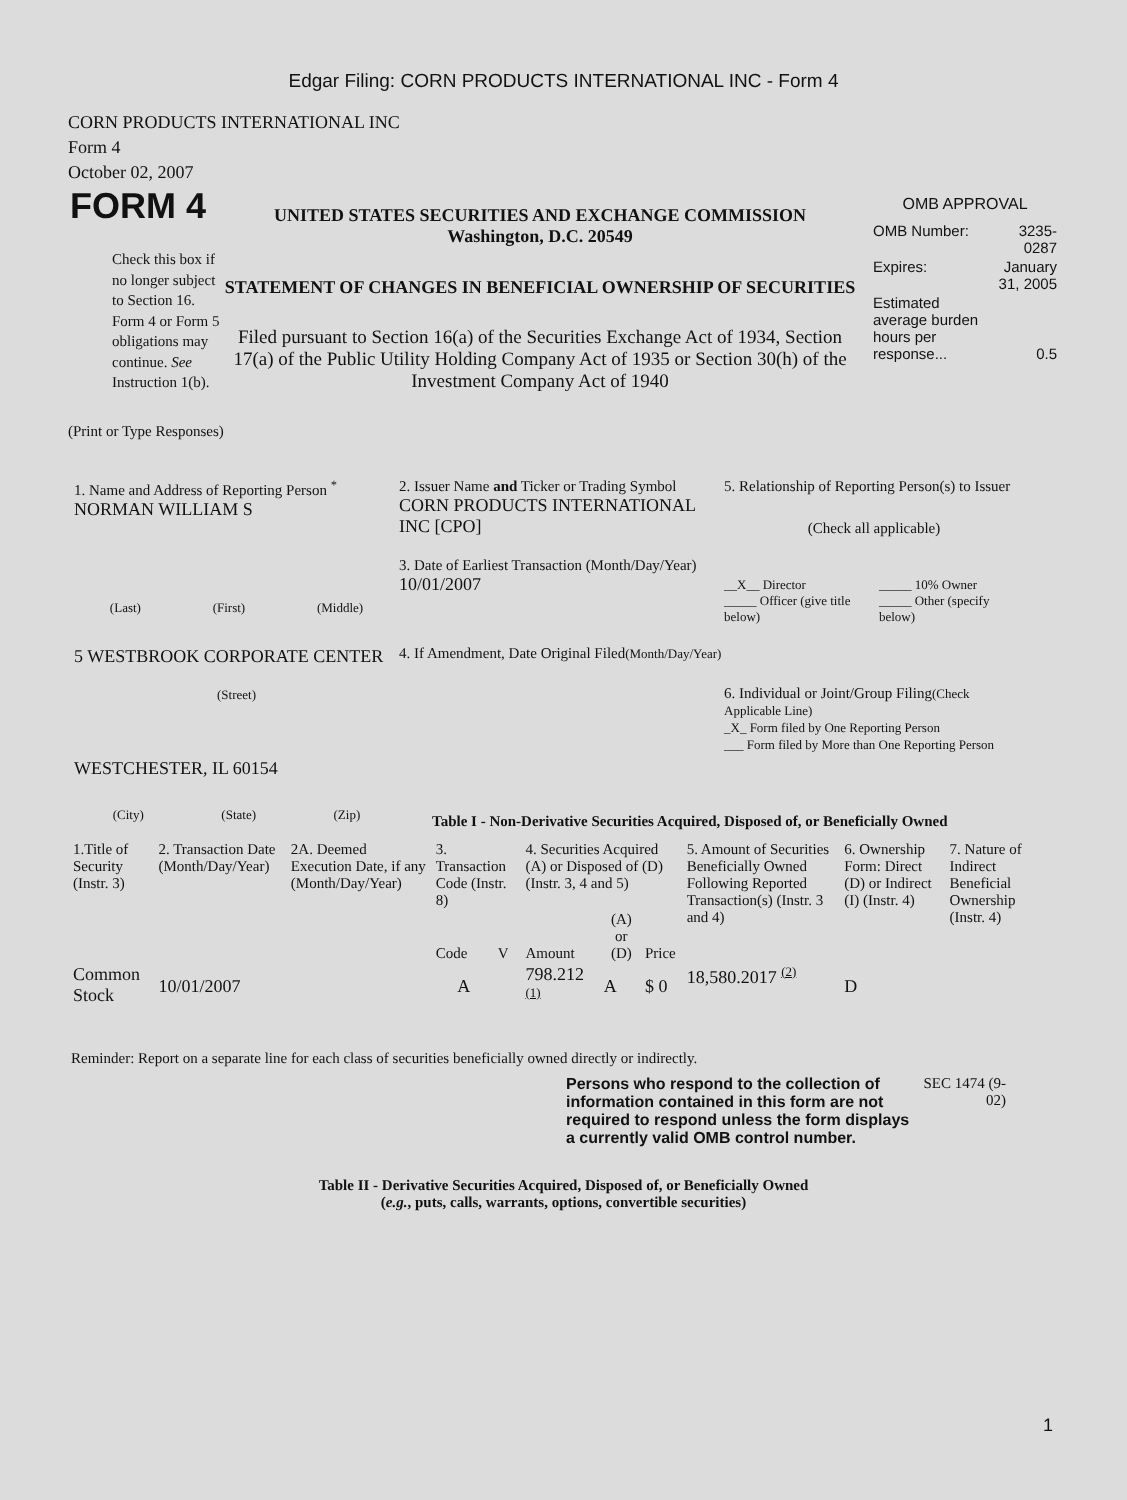Edgar Filing: CORN PRODUCTS INTERNATIONAL INC - Form 4
CORN PRODUCTS INTERNATIONAL INC
Form 4
October 02, 2007
FORM 4
Check this box if no longer subject to Section 16. Form 4 or Form 5 obligations may continue. See Instruction 1(b).
UNITED STATES SECURITIES AND EXCHANGE COMMISSION
Washington, D.C. 20549
STATEMENT OF CHANGES IN BENEFICIAL OWNERSHIP OF SECURITIES
Filed pursuant to Section 16(a) of the Securities Exchange Act of 1934, Section 17(a) of the Public Utility Holding Company Act of 1935 or Section 30(h) of the Investment Company Act of 1940
OMB APPROVAL
| OMB Number: | 3235-0287 |
| Expires: | January 31, 2005 |
| Estimated average burden hours per response... | 0.5 |
(Print or Type Responses)
1. Name and Address of Reporting Person <sup>*</sup>
NORMAN WILLIAM S
(Last) (First) (Middle)
5 WESTBROOK CORPORATE CENTER
(Street)
WESTCHESTER, IL 60154
(City) (State) (Zip)
2. Issuer Name and Ticker or Trading Symbol
CORN PRODUCTS INTERNATIONAL INC [CPO]
3. Date of Earliest Transaction (Month/Day/Year)
10/01/2007
4. If Amendment, Date Original Filed(Month/Day/Year)
5. Relationship of Reporting Person(s) to Issuer
(Check all applicable)
__X__ Director
_____ Officer (give title below)
_____ 10% Owner
_____ Other (specify below)
6. Individual or Joint/Group Filing(Check Applicable Line)
_X_ Form filed by One Reporting Person
___ Form filed by More than One Reporting Person
Table I - Non-Derivative Securities Acquired, Disposed of, or Beneficially Owned
| 1.Title of Security (Instr. 3) | 2. Transaction Date (Month/Day/Year) | 2A. Deemed Execution Date, if any (Month/Day/Year) | 3. Transaction Code (Instr. 8) | | 4. Securities Acquired (A) or Disposed of (D) (Instr. 3, 4 and 5) | | | 5. Amount of Securities Beneficially Owned Following Reported Transaction(s) (Instr. 3 and 4) | 6. Ownership Form: Direct (D) or Indirect (I) (Instr. 4) | 7. Nature of Indirect Beneficial Ownership (Instr. 4) |
| --- | --- | --- | --- | --- | --- | --- | --- | --- | --- | --- |
| | | | Code | V | Amount | (A) or (D) | Price | | | |
| Common Stock | 10/01/2007 | | A | | 798.212 <sup>(1)</sup> | A | $ 0 | 18,580.2017 <sup>(2)</sup> | D | |
Reminder: Report on a separate line for each class of securities beneficially owned directly or indirectly.
Persons who respond to the collection of information contained in this form are not required to respond unless the form displays a currently valid OMB control number.
SEC 1474 (9-02)
Table II - Derivative Securities Acquired, Disposed of, or Beneficially Owned
(e.g., puts, calls, warrants, options, convertible securities)
1